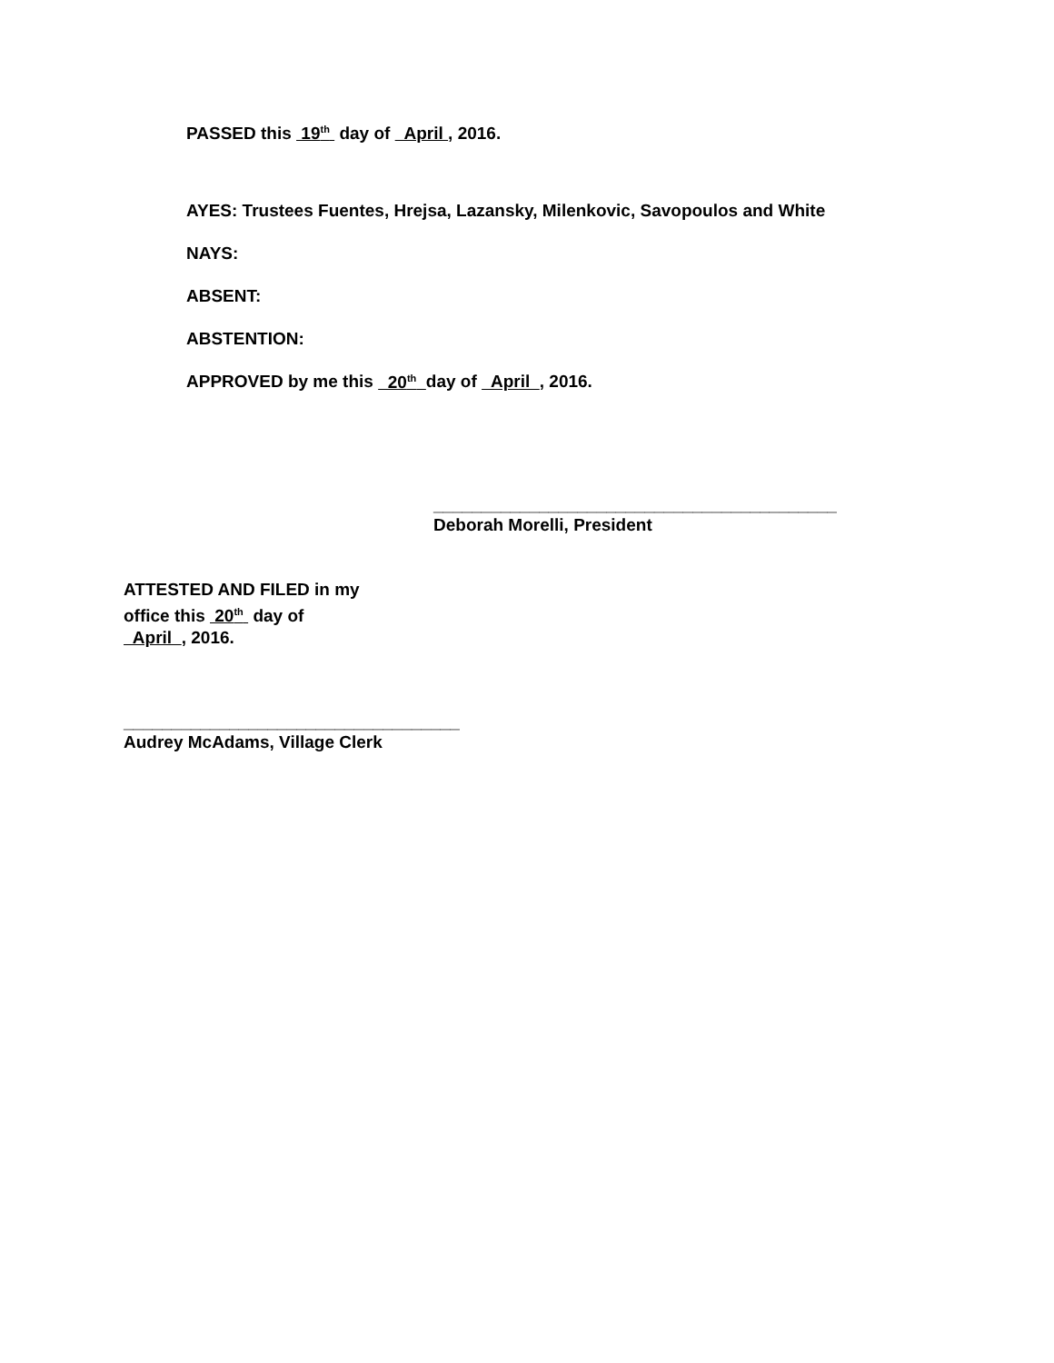PASSED this 19<sup>th</sup> day of April , 2016.
AYES: Trustees Fuentes, Hrejsa, Lazansky, Milenkovic, Savopoulos and White
NAYS:
ABSENT:
ABSTENTION:
APPROVED by me this 20<sup>th</sup> day of April , 2016.
__________________________________________
Deborah Morelli, President
ATTESTED AND FILED in my
office this 20<sup>th</sup> day of
April , 2016.
___________________________________
Audrey McAdams, Village Clerk